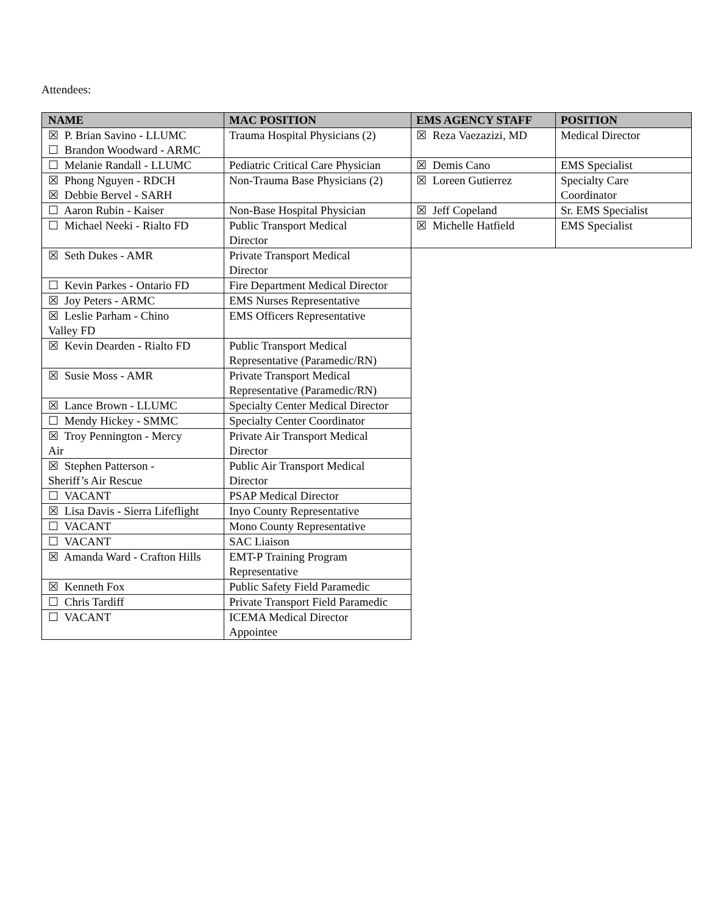Attendees:
| NAME | MAC POSITION |
| --- | --- |
| ☒ P. Brian Savino - LLUMC ☐ Brandon Woodward - ARMC | Trauma Hospital Physicians (2) |
| ☐ Melanie Randall - LLUMC | Pediatric Critical Care Physician |
| ☒ Phong Nguyen - RDCH ☒ Debbie Bervel - SARH | Non-Trauma Base Physicians (2) |
| ☐ Aaron Rubin - Kaiser | Non-Base Hospital Physician |
| ☐ Michael Neeki - Rialto FD | Public Transport Medical Director |
| ☒ Seth Dukes - AMR | Private Transport Medical Director |
| ☐ Kevin Parkes - Ontario FD | Fire Department Medical Director |
| ☒ Joy Peters - ARMC | EMS Nurses Representative |
| ☒ Leslie Parham - Chino Valley FD | EMS Officers Representative |
| ☒ Kevin Dearden - Rialto FD | Public Transport Medical Representative (Paramedic/RN) |
| ☒ Susie Moss - AMR | Private Transport Medical Representative (Paramedic/RN) |
| ☒ Lance Brown - LLUMC | Specialty Center Medical Director |
| ☐ Mendy Hickey - SMMC | Specialty Center Coordinator |
| ☒ Troy Pennington - Mercy Air | Private Air Transport Medical Director |
| ☒ Stephen Patterson - Sheriff’s Air Rescue | Public Air Transport Medical Director |
| ☐ VACANT | PSAP Medical Director |
| ☒ Lisa Davis - Sierra Lifeflight | Inyo County Representative |
| ☐ VACANT | Mono County Representative |
| ☐ VACANT | SAC Liaison |
| ☒ Amanda Ward - Crafton Hills | EMT-P Training Program Representative |
| ☒ Kenneth Fox | Public Safety Field Paramedic |
| ☐ Chris Tardiff | Private Transport Field Paramedic |
| ☐ VACANT | ICEMA Medical Director Appointee |
| EMS AGENCY STAFF | POSITION |
| --- | --- |
| ☒ Reza Vaezazizi, MD | Medical Director |
| ☒ Demis Cano | EMS Specialist |
| ☒ Loreen Gutierrez | Specialty Care Coordinator |
| ☒ Jeff Copeland | Sr. EMS Specialist |
| ☒ Michelle Hatfield | EMS Specialist |